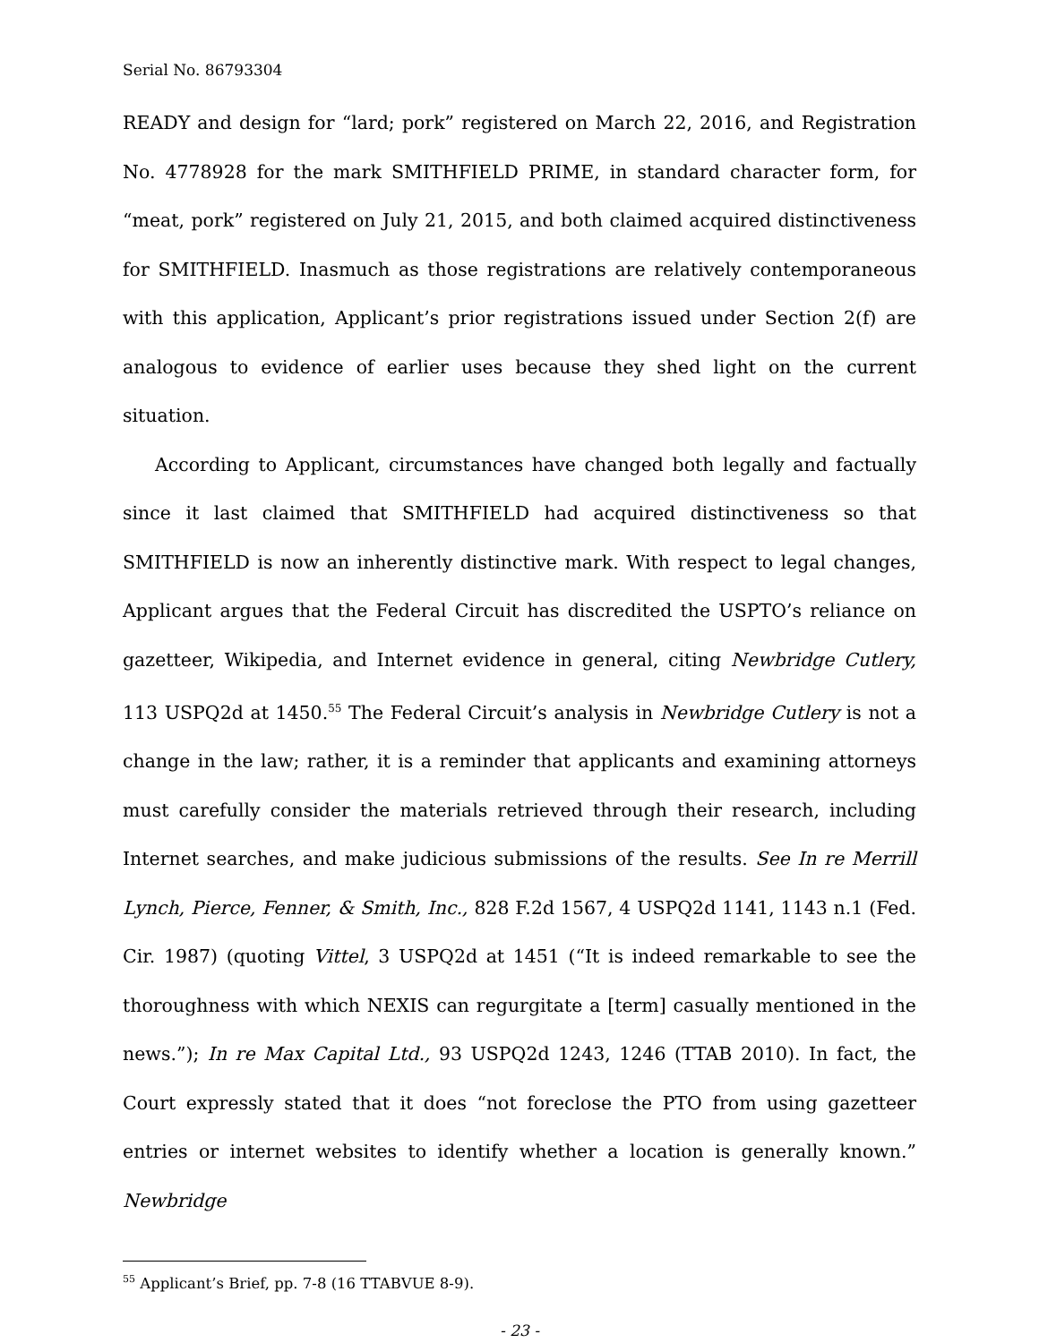Serial No. 86793304
READY and design for “lard; pork” registered on March 22, 2016, and Registration No. 4778928 for the mark SMITHFIELD PRIME, in standard character form, for “meat, pork” registered on July 21, 2015, and both claimed acquired distinctiveness for SMITHFIELD. Inasmuch as those registrations are relatively contemporaneous with this application, Applicant’s prior registrations issued under Section 2(f) are analogous to evidence of earlier uses because they shed light on the current situation.
According to Applicant, circumstances have changed both legally and factually since it last claimed that SMITHFIELD had acquired distinctiveness so that SMITHFIELD is now an inherently distinctive mark. With respect to legal changes, Applicant argues that the Federal Circuit has discredited the USPTO’s reliance on gazetteer, Wikipedia, and Internet evidence in general, citing Newbridge Cutlery, 113 USPQ2d at 1450.<sup>55</sup> The Federal Circuit’s analysis in Newbridge Cutlery is not a change in the law; rather, it is a reminder that applicants and examining attorneys must carefully consider the materials retrieved through their research, including Internet searches, and make judicious submissions of the results. See In re Merrill Lynch, Pierce, Fenner, & Smith, Inc., 828 F.2d 1567, 4 USPQ2d 1141, 1143 n.1 (Fed. Cir. 1987) (quoting Vittel, 3 USPQ2d at 1451 (“It is indeed remarkable to see the thoroughness with which NEXIS can regurgitate a [term] casually mentioned in the news.”); In re Max Capital Ltd., 93 USPQ2d 1243, 1246 (TTAB 2010). In fact, the Court expressly stated that it does “not foreclose the PTO from using gazetteer entries or internet websites to identify whether a location is generally known.” Newbridge
<sup>55</sup> Applicant’s Brief, pp. 7-8 (16 TTABVUE 8-9).
- 23 -